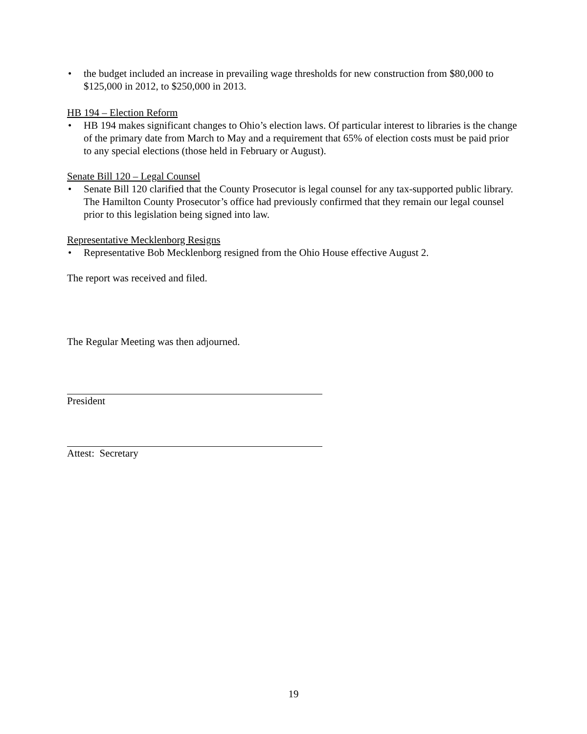• the budget included an increase in prevailing wage thresholds for new construction from $80,000 to $125,000 in 2012, to $250,000 in 2013.
HB 194 – Election Reform
• HB 194 makes significant changes to Ohio’s election laws. Of particular interest to libraries is the change of the primary date from March to May and a requirement that 65% of election costs must be paid prior to any special elections (those held in February or August).
Senate Bill 120 – Legal Counsel
• Senate Bill 120 clarified that the County Prosecutor is legal counsel for any tax-supported public library. The Hamilton County Prosecutor’s office had previously confirmed that they remain our legal counsel prior to this legislation being signed into law.
Representative Mecklenborg Resigns
• Representative Bob Mecklenborg resigned from the Ohio House effective August 2.
The report was received and filed.
The Regular Meeting was then adjourned.
President
Attest: Secretary
19